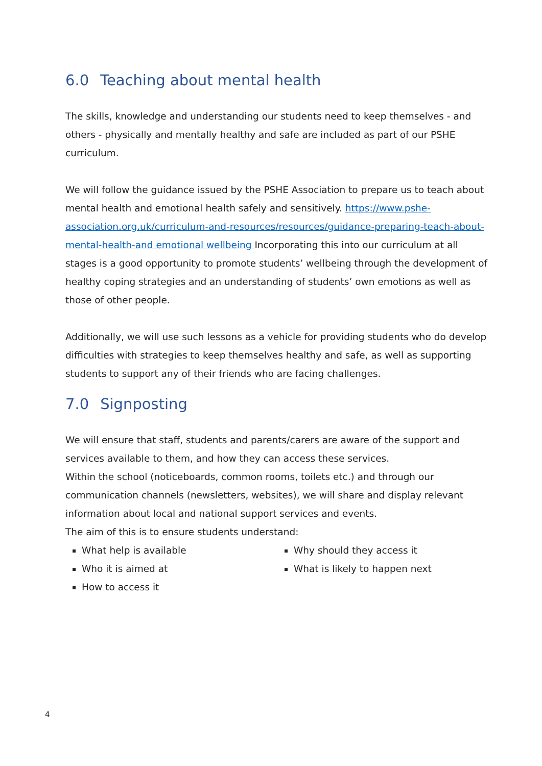6.0 Teaching about mental health
The skills, knowledge and understanding our students need to keep themselves - and others - physically and mentally healthy and safe are included as part of our PSHE curriculum.
We will follow the guidance issued by the PSHE Association to prepare us to teach about mental health and emotional health safely and sensitively. https://www.pshe-association.org.uk/curriculum-and-resources/resources/guidance-preparing-teach-about-mental-health-and emotional wellbeing Incorporating this into our curriculum at all stages is a good opportunity to promote students’ wellbeing through the development of healthy coping strategies and an understanding of students’ own emotions as well as those of other people.
Additionally, we will use such lessons as a vehicle for providing students who do develop difficulties with strategies to keep themselves healthy and safe, as well as supporting students to support any of their friends who are facing challenges.
7.0 Signposting
We will ensure that staff, students and parents/carers are aware of the support and services available to them, and how they can access these services.
Within the school (noticeboards, common rooms, toilets etc.) and through our communication channels (newsletters, websites), we will share and display relevant information about local and national support services and events.
The aim of this is to ensure students understand:
What help is available
Who it is aimed at
How to access it
Why should they access it
What is likely to happen next
4